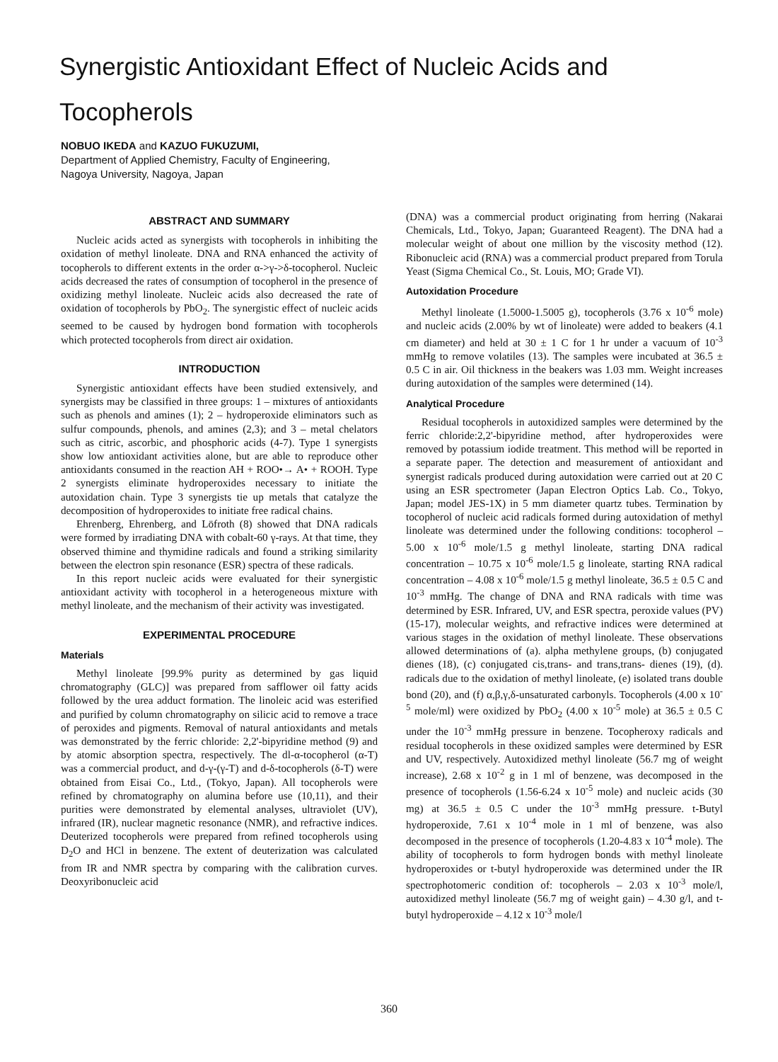Synergistic Antioxidant Effect of Nucleic Acids and Tocopherols
NOBUO IKEDA and KAZUO FUKUZUMI,
Department of Applied Chemistry, Faculty of Engineering,
Nagoya University, Nagoya, Japan
ABSTRACT AND SUMMARY
Nucleic acids acted as synergists with tocopherols in inhibiting the oxidation of methyl linoleate. DNA and RNA enhanced the activity of tocopherols to different extents in the order α->γ->δ-tocopherol. Nucleic acids decreased the rates of consumption of tocopherol in the presence of oxidizing methyl linoleate. Nucleic acids also decreased the rate of oxidation of tocopherols by PbO<sub>2</sub>. The synergistic effect of nucleic acids seemed to be caused by hydrogen bond formation with tocopherols which protected tocopherols from direct air oxidation.
INTRODUCTION
Synergistic antioxidant effects have been studied extensively, and synergists may be classified in three groups: 1 – mixtures of antioxidants such as phenols and amines (1); 2 – hydroperoxide eliminators such as sulfur compounds, phenols, and amines (2,3); and 3 – metal chelators such as citric, ascorbic, and phosphoric acids (4-7). Type 1 synergists show low antioxidant activities alone, but are able to reproduce other antioxidants consumed in the reaction AH + ROO•→ A• + ROOH. Type 2 synergists eliminate hydroperoxides necessary to initiate the autoxidation chain. Type 3 synergists tie up metals that catalyze the decomposition of hydroperoxides to initiate free radical chains.
Ehrenberg, Ehrenberg, and Löfroth (8) showed that DNA radicals were formed by irradiating DNA with cobalt-60 γ-rays. At that time, they observed thimine and thymidine radicals and found a striking similarity between the electron spin resonance (ESR) spectra of these radicals.
In this report nucleic acids were evaluated for their synergistic antioxidant activity with tocopherol in a heterogeneous mixture with methyl linoleate, and the mechanism of their activity was investigated.
EXPERIMENTAL PROCEDURE
Materials
Methyl linoleate [99.9% purity as determined by gas liquid chromatography (GLC)] was prepared from safflower oil fatty acids followed by the urea adduct formation. The linoleic acid was esterified and purified by column chromatography on silicic acid to remove a trace of peroxides and pigments. Removal of natural antioxidants and metals was demonstrated by the ferric chloride: 2,2'-bipyridine method (9) and by atomic absorption spectra, respectively. The dl-α-tocopherol (α-T) was a commercial product, and d-γ-(γ-T) and d-δ-tocopherols (δ-T) were obtained from Eisai Co., Ltd., (Tokyo, Japan). All tocopherols were refined by chromatography on alumina before use (10,11), and their purities were demonstrated by elemental analyses, ultraviolet (UV), infrared (IR), nuclear magnetic resonance (NMR), and refractive indices. Deuterized tocopherols were prepared from refined tocopherols using D<sub>2</sub>O and HCl in benzene. The extent of deuterization was calculated from IR and NMR spectra by comparing with the calibration curves. Deoxyribonucleic acid
(DNA) was a commercial product originating from herring (Nakarai Chemicals, Ltd., Tokyo, Japan; Guaranteed Reagent). The DNA had a molecular weight of about one million by the viscosity method (12). Ribonucleic acid (RNA) was a commercial product prepared from Torula Yeast (Sigma Chemical Co., St. Louis, MO; Grade VI).
Autoxidation Procedure
Methyl linoleate (1.5000-1.5005 g), tocopherols (3.76 x 10<sup>-6</sup> mole) and nucleic acids (2.00% by wt of linoleate) were added to beakers (4.1 cm diameter) and held at 30 ± 1 C for 1 hr under a vacuum of 10<sup>-3</sup> mmHg to remove volatiles (13). The samples were incubated at 36.5 ± 0.5 C in air. Oil thickness in the beakers was 1.03 mm. Weight increases during autoxidation of the samples were determined (14).
Analytical Procedure
Residual tocopherols in autoxidized samples were determined by the ferric chloride:2,2'-bipyridine method, after hydroperoxides were removed by potassium iodide treatment. This method will be reported in a separate paper. The detection and measurement of antioxidant and synergist radicals produced during autoxidation were carried out at 20 C using an ESR spectrometer (Japan Electron Optics Lab. Co., Tokyo, Japan; model JES-1X) in 5 mm diameter quartz tubes. Termination by tocopherol of nucleic acid radicals formed during autoxidation of methyl linoleate was determined under the following conditions: tocopherol – 5.00 x 10<sup>-6</sup> mole/1.5 g methyl linoleate, starting DNA radical concentration – 10.75 x 10<sup>-6</sup> mole/1.5 g linoleate, starting RNA radical concentration – 4.08 x 10<sup>-6</sup> mole/1.5 g methyl linoleate, 36.5 ± 0.5 C and 10<sup>-3</sup> mmHg. The change of DNA and RNA radicals with time was determined by ESR. Infrared, UV, and ESR spectra, peroxide values (PV) (15-17), molecular weights, and refractive indices were determined at various stages in the oxidation of methyl linoleate. These observations allowed determinations of (a). alpha methylene groups, (b) conjugated dienes (18), (c) conjugated cis,trans- and trans,trans- dienes (19), (d). radicals due to the oxidation of methyl linoleate, (e) isolated trans double bond (20), and (f) α,β,γ,δ-unsaturated carbonyls. Tocopherols (4.00 x 10<sup>-5</sup> mole/ml) were oxidized by PbO<sub>2</sub> (4.00 x 10<sup>-5</sup> mole) at 36.5 ± 0.5 C under the 10<sup>-3</sup> mmHg pressure in benzene. Tocopheroxy radicals and residual tocopherols in these oxidized samples were determined by ESR and UV, respectively. Autoxidized methyl linoleate (56.7 mg of weight increase), 2.68 x 10<sup>-2</sup> g in 1 ml of benzene, was decomposed in the presence of tocopherols (1.56-6.24 x 10<sup>-5</sup> mole) and nucleic acids (30 mg) at 36.5 ± 0.5 C under the 10<sup>-3</sup> mmHg pressure. t-Butyl hydroperoxide, 7.61 x 10<sup>-4</sup> mole in 1 ml of benzene, was also decomposed in the presence of tocopherols (1.20-4.83 x 10<sup>-4</sup> mole). The ability of tocopherols to form hydrogen bonds with methyl linoleate hydroperoxides or t-butyl hydroperoxide was determined under the IR spectrophotomeric condition of: tocopherols – 2.03 x 10<sup>-3</sup> mole/l, autoxidized methyl linoleate (56.7 mg of weight gain) – 4.30 g/l, and t-butyl hydroperoxide – 4.12 x 10<sup>-3</sup> mole/l
360